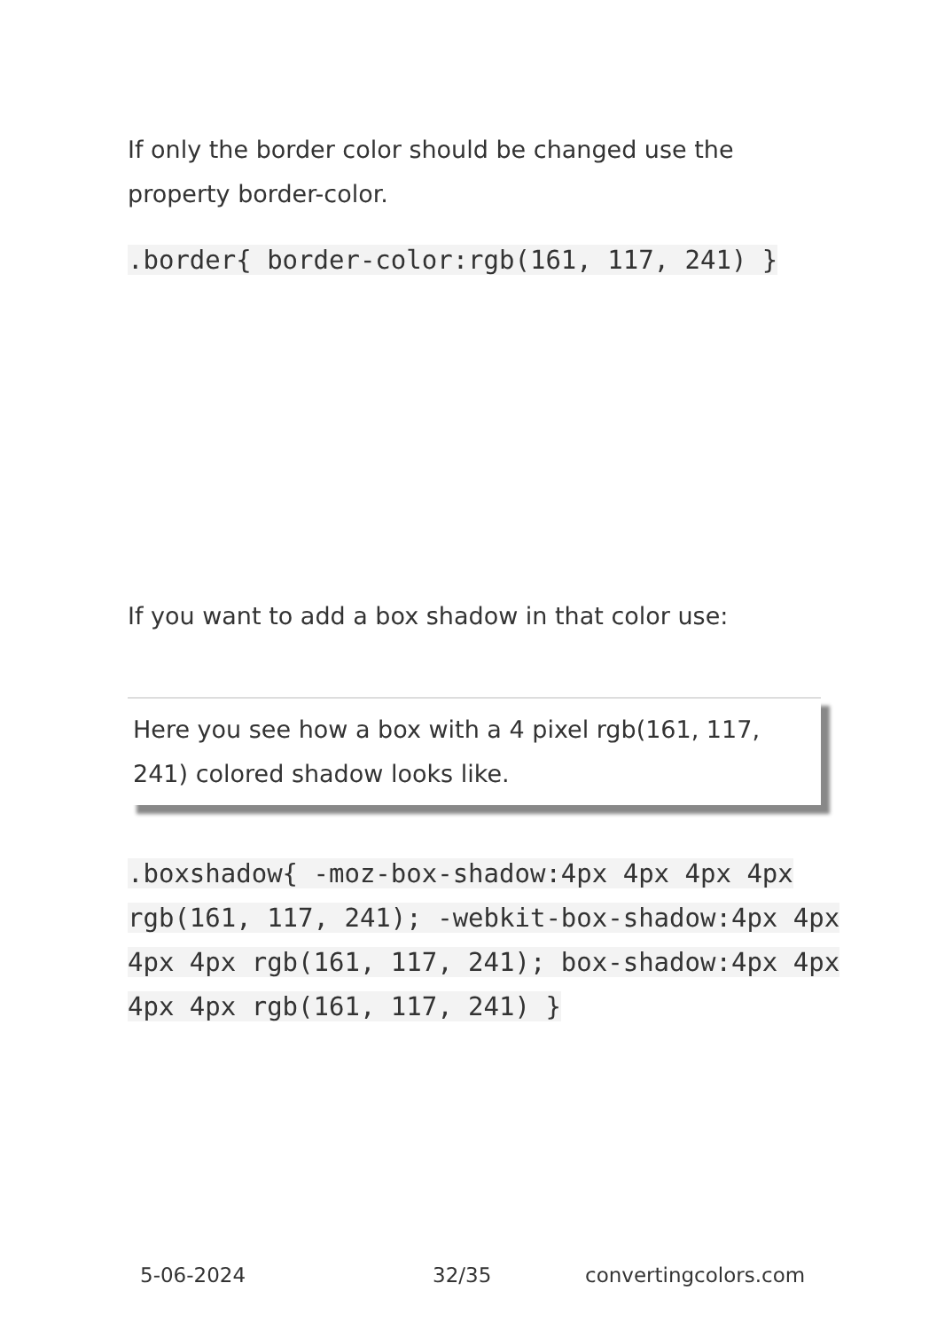If only the border color should be changed use the property border-color.
.border{ border-color:rgb(161, 117, 241) }
If you want to add a box shadow in that color use:
Here you see how a box with a 4 pixel rgb(161, 117, 241) colored shadow looks like.
.boxshadow{ -moz-box-shadow:4px 4px 4px 4px rgb(161, 117, 241); -webkit-box-shadow:4px 4px 4px 4px rgb(161, 117, 241); box-shadow:4px 4px 4px 4px rgb(161, 117, 241) }
5-06-2024 32/35 convertingcolors.com